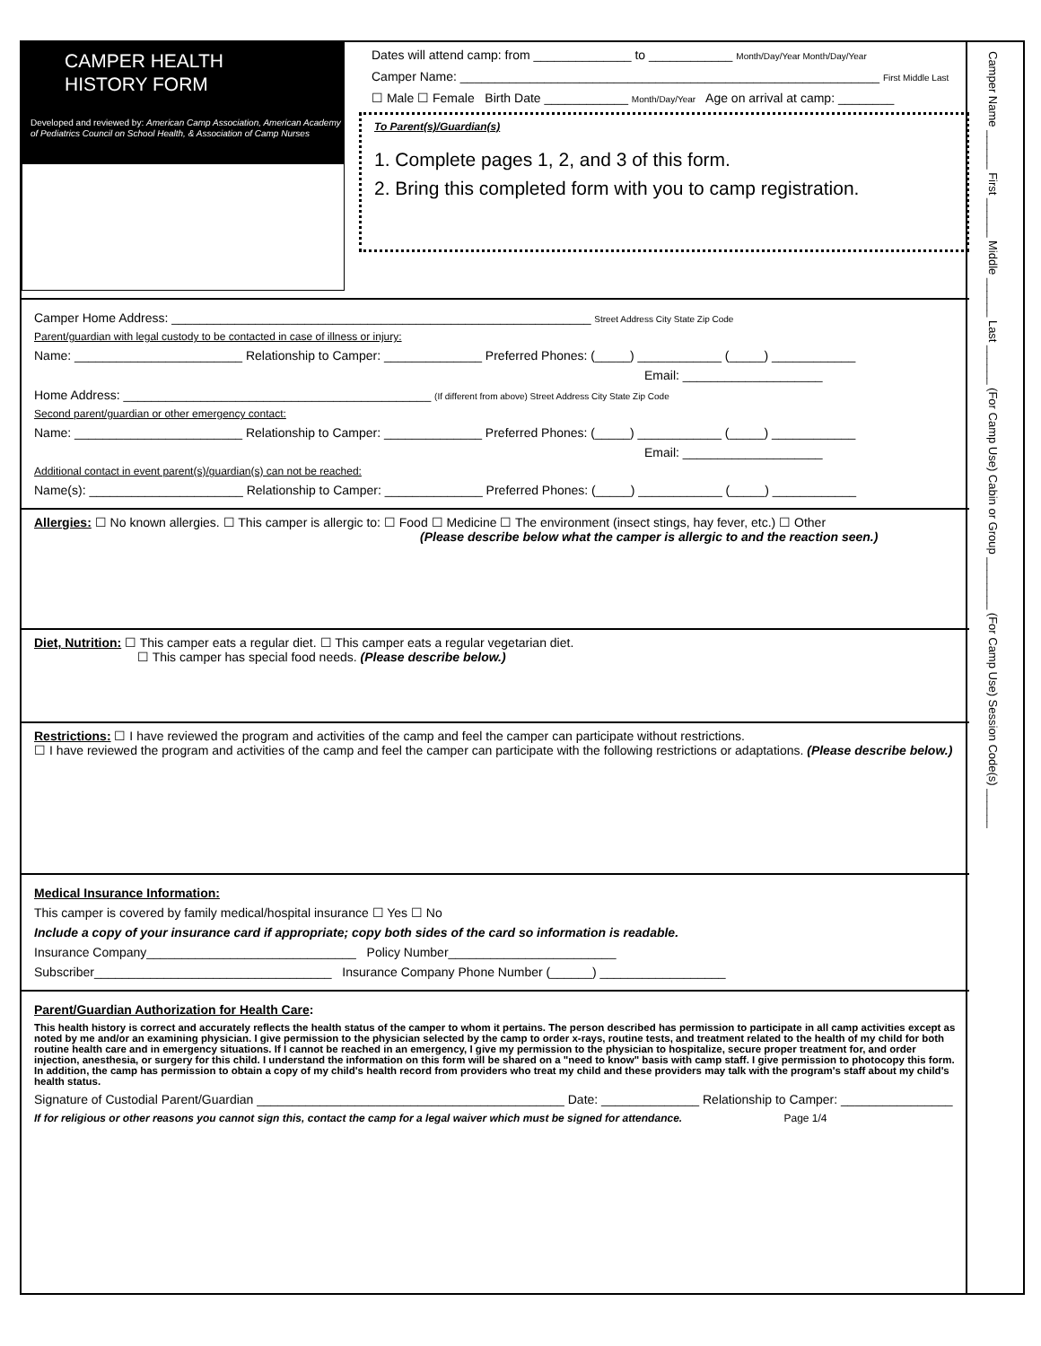Camper Name ______ First ______ Middle ______ Last ______ (For Camp Use) Cabin or Group ________ (For Camp Use) Session Code(s) ______
CAMPER HEALTH
HISTORY FORM
Developed and reviewed by: American Camp Association, American Academy of Pediatrics Council on School Health, & Association of Camp Nurses
Dates will attend camp: from ______________ to ____________ Month/Day/Year Month/Day/Year
Camper Name: ____________________________________________________________ First Middle Last
☐ Male ☐ Female Birth Date ____________ Month/Day/Year Age on arrival at camp: ________
To Parent(s)/Guardian(s)
1. Complete pages 1, 2, and 3 of this form.
2. Bring this completed form with you to camp registration.
Camper Home Address: ____________________________________________________________ Street Address City State Zip Code
Parent/guardian with legal custody to be contacted in case of illness or injury:
Name: ________________________ Relationship to Camper: ______________ Preferred Phones: (_____) ____________ (_____) ____________
Email: ____________________
Home Address: ____________________________________________ (If different from above) Street Address City State Zip Code
Second parent/guardian or other emergency contact:
Name: ________________________ Relationship to Camper: ______________ Preferred Phones: (_____) ____________ (_____) ____________
Email: ____________________
Additional contact in event parent(s)/guardian(s) can not be reached:
Name(s): ______________________ Relationship to Camper: ______________ Preferred Phones: (_____) ____________ (_____) ____________
Allergies: ☐ No known allergies. ☐ This camper is allergic to: ☐ Food ☐ Medicine ☐ The environment (insect stings, hay fever, etc.) ☐ Other
(Please describe below what the camper is allergic to and the reaction seen.)
Diet, Nutrition: ☐ This camper eats a regular diet. ☐ This camper eats a regular vegetarian diet.
☐ This camper has special food needs. (Please describe below.)
Restrictions: ☐ I have reviewed the program and activities of the camp and feel the camper can participate without restrictions.
☐ I have reviewed the program and activities of the camp and feel the camper can participate with the following restrictions or adaptations. (Please describe below.)
Medical Insurance Information:
This camper is covered by family medical/hospital insurance ☐ Yes ☐ No
Include a copy of your insurance card if appropriate; copy both sides of the card so information is readable.
Insurance Company______________________________ Policy Number________________________
Subscriber__________________________________ Insurance Company Phone Number (______) __________________
Parent/Guardian Authorization for Health Care:
This health history is correct and accurately reflects the health status of the camper to whom it pertains. The person described has permission to participate in all camp activities except as noted by me and/or an examining physician. I give permission to the physician selected by the camp to order x-rays, routine tests, and treatment related to the health of my child for both routine health care and in emergency situations. If I cannot be reached in an emergency, I give my permission to the physician to hospitalize, secure proper treatment for, and order injection, anesthesia, or surgery for this child. I understand the information on this form will be shared on a "need to know" basis with camp staff. I give permission to photocopy this form. In addition, the camp has permission to obtain a copy of my child's health record from providers who treat my child and these providers may talk with the program's staff about my child's health status.
Signature of Custodial Parent/Guardian ____________________________________________ Date: ______________ Relationship to Camper: ________________
If for religious or other reasons you cannot sign this, contact the camp for a legal waiver which must be signed for attendance. Page 1/4